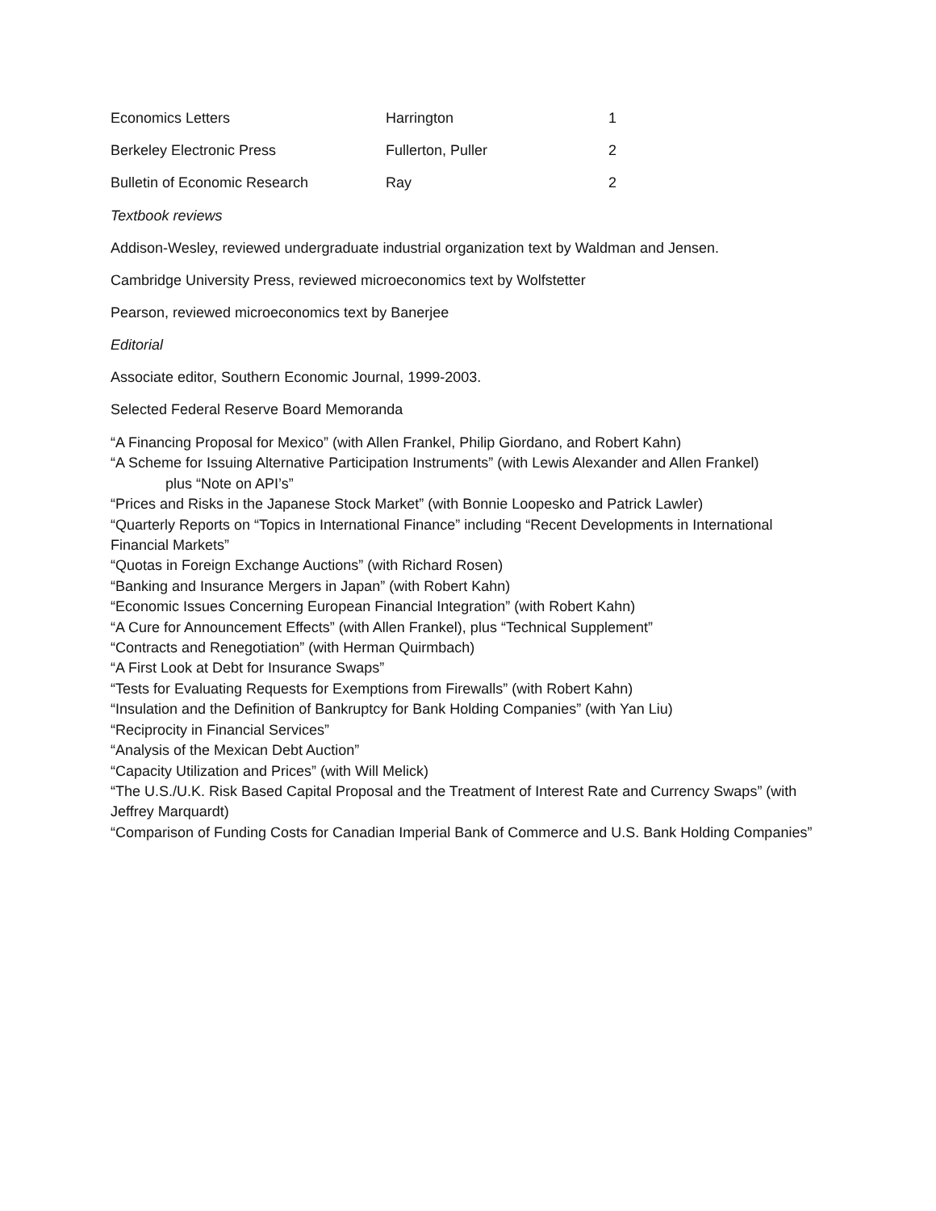| Economics Letters | Harrington | 1 |
| Berkeley Electronic Press | Fullerton, Puller | 2 |
| Bulletin of Economic Research | Ray | 2 |
Textbook reviews
Addison-Wesley, reviewed undergraduate industrial organization text by Waldman and Jensen.
Cambridge University Press, reviewed microeconomics text by Wolfstetter
Pearson, reviewed microeconomics text by Banerjee
Editorial
Associate editor, Southern Economic Journal, 1999-2003.
Selected Federal Reserve Board Memoranda
“A Financing Proposal for Mexico” (with Allen Frankel, Philip Giordano, and Robert Kahn)
“A Scheme for Issuing Alternative Participation Instruments” (with Lewis Alexander and Allen Frankel)
plus “Note on API’s”
“Prices and Risks in the Japanese Stock Market” (with Bonnie Loopesko and Patrick Lawler)
“Quarterly Reports on “Topics in International Finance” including “Recent Developments in International Financial Markets”
“Quotas in Foreign Exchange Auctions” (with Richard Rosen)
“Banking and Insurance Mergers in Japan” (with Robert Kahn)
“Economic Issues Concerning European Financial Integration” (with Robert Kahn)
“A Cure for Announcement Effects” (with Allen Frankel), plus “Technical Supplement”
“Contracts and Renegotiation” (with Herman Quirmbach)
“A First Look at Debt for Insurance Swaps”
“Tests for Evaluating Requests for Exemptions from Firewalls” (with Robert Kahn)
“Insulation and the Definition of Bankruptcy for Bank Holding Companies” (with Yan Liu)
“Reciprocity in Financial Services”
“Analysis of the Mexican Debt Auction”
“Capacity Utilization and Prices” (with Will Melick)
“The U.S./U.K. Risk Based Capital Proposal and the Treatment of Interest Rate and Currency Swaps” (with Jeffrey Marquardt)
“Comparison of Funding Costs for Canadian Imperial Bank of Commerce and U.S. Bank Holding Companies”